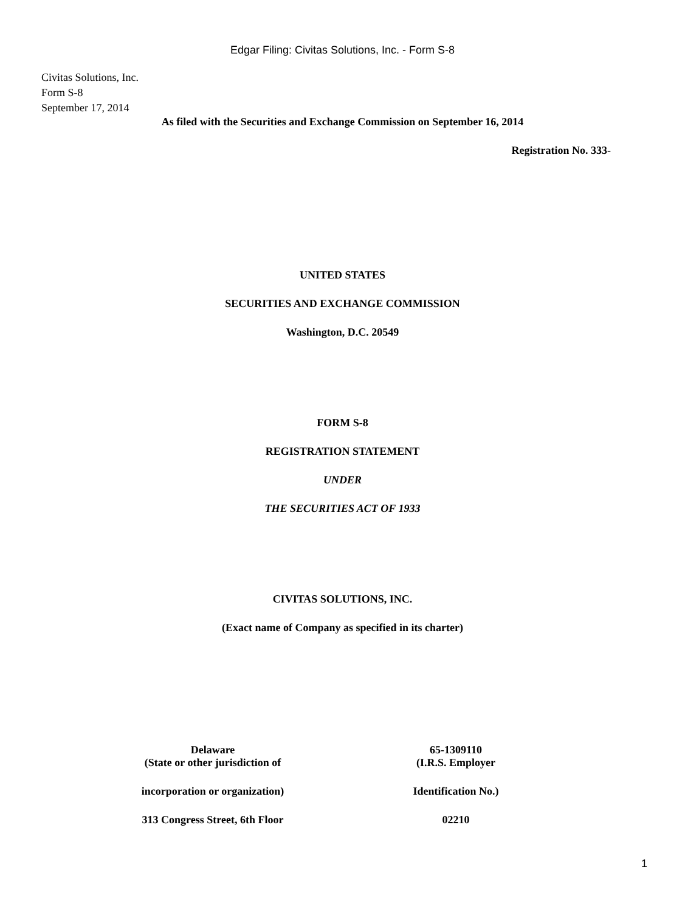Edgar Filing: Civitas Solutions, Inc. - Form S-8
Civitas Solutions, Inc.
Form S-8
September 17, 2014
As filed with the Securities and Exchange Commission on September 16, 2014
Registration No. 333-
UNITED STATES
SECURITIES AND EXCHANGE COMMISSION
Washington, D.C. 20549
FORM S-8
REGISTRATION STATEMENT
UNDER
THE SECURITIES ACT OF 1933
CIVITAS SOLUTIONS, INC.
(Exact name of Company as specified in its charter)
| Delaware (State or other jurisdiction of | 65-1309110 (I.R.S. Employer |
| incorporation or organization) | Identification No.) |
| 313 Congress Street, 6th Floor | 02210 |
1